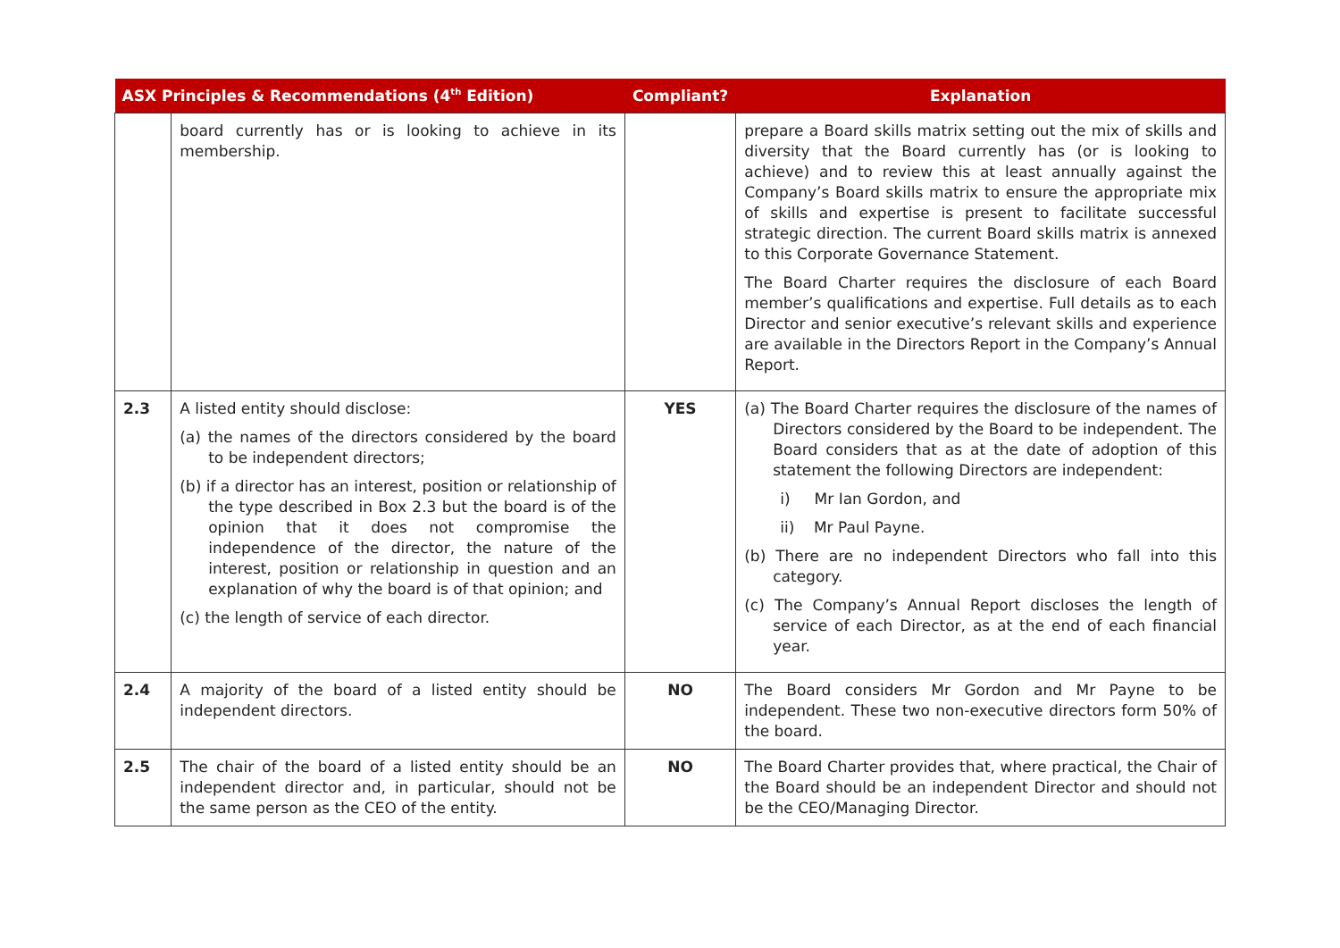| ASX Principles & Recommendations (4<sup>th</sup> Edition) | | Compliant? | Explanation |
| --- | --- | --- | --- |
| | board currently has or is looking to achieve in its membership. | | prepare a Board skills matrix setting out the mix of skills and diversity that the Board currently has (or is looking to achieve) and to review this at least annually against the Company’s Board skills matrix to ensure the appropriate mix of skills and expertise is present to facilitate successful strategic direction. The current Board skills matrix is annexed to this Corporate Governance Statement. The Board Charter requires the disclosure of each Board member’s qualifications and expertise. Full details as to each Director and senior executive’s relevant skills and experience are available in the Directors Report in the Company’s Annual Report. |
| 2.3 | A listed entity should disclose: (a) the names of the directors considered by the board to be independent directors; (b) if a director has an interest, position or relationship of the type described in Box 2.3 but the board is of the opinion that it does not compromise the independence of the director, the nature of the interest, position or relationship in question and an explanation of why the board is of that opinion; and (c) the length of service of each director. | YES | (a) The Board Charter requires the disclosure of the names of Directors considered by the Board to be independent. The Board considers that as at the date of adoption of this statement the following Directors are independent: i) Mr Ian Gordon, and ii) Mr Paul Payne. (b) There are no independent Directors who fall into this category. (c) The Company’s Annual Report discloses the length of service of each Director, as at the end of each financial year. |
| 2.4 | A majority of the board of a listed entity should be independent directors. | NO | The Board considers Mr Gordon and Mr Payne to be independent. These two non-executive directors form 50% of the board. |
| 2.5 | The chair of the board of a listed entity should be an independent director and, in particular, should not be the same person as the CEO of the entity. | NO | The Board Charter provides that, where practical, the Chair of the Board should be an independent Director and should not be the CEO/Managing Director. |